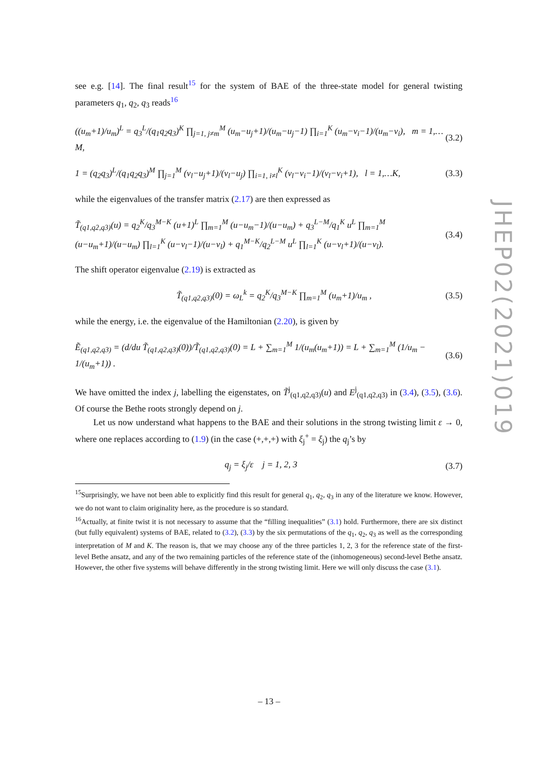JHEP02(2021)019
see e.g. [14]. The final result<sup>15</sup> for the system of BAE of the three-state model for general twisting parameters q<sub>1</sub>, q<sub>2</sub>, q<sub>3</sub> reads<sup>16</sup>
((u<sub>m</sub>+1)/u<sub>m</sub>)<sup>L</sup> = q<sub>3</sub><sup>L</sup>/(q<sub>1</sub>q<sub>2</sub>q<sub>3</sub>)<sup>K</sup> ∏<sub>j=1, j≠m</sub><sup>M</sup> (u<sub>m</sub>−u<sub>j</sub>+1)/(u<sub>m</sub>−u<sub>j</sub>−1) ∏<sub>i=1</sub><sup>K</sup> (u<sub>m</sub>−v<sub>i</sub>−1)/(u<sub>m</sub>−v<sub>i</sub>), m = 1,…M, (3.2)
1 = (q<sub>2</sub>q<sub>3</sub>)<sup>L</sup>/(q<sub>1</sub>q<sub>2</sub>q<sub>3</sub>)<sup>M</sup> ∏<sub>j=1</sub><sup>M</sup> (v<sub>l</sub>−u<sub>j</sub>+1)/(v<sub>l</sub>−u<sub>j</sub>) ∏<sub>i=1, i≠l</sub><sup>K</sup> (v<sub>l</sub>−v<sub>i</sub>−1)/(v<sub>l</sub>−v<sub>i</sub>+1), l = 1,…K, (3.3)
while the eigenvalues of the transfer matrix (2.17) are then expressed as
T̃<sub>(q1,q2,q3)</sub>(u) = q<sub>2</sub><sup>K</sup>/q<sub>3</sub><sup>M−K</sup> (u+1)<sup>L</sup> ∏<sub>m=1</sub><sup>M</sup> (u−u<sub>m</sub>−1)/(u−u<sub>m</sub>) + q<sub>3</sub><sup>L−M</sup>/q<sub>1</sub><sup>K</sup> u<sup>L</sup> ∏<sub>m=1</sub><sup>M</sup> (u−u<sub>m</sub>+1)/(u−u<sub>m</sub>) ∏<sub>l=1</sub><sup>K</sup> (u−v<sub>l</sub>−1)/(u−v<sub>l</sub>) + q<sub>1</sub><sup>M−K</sup>/q<sub>2</sub><sup>L−M</sup> u<sup>L</sup> ∏<sub>l=1</sub><sup>K</sup> (u−v<sub>l</sub>+1)/(u−v<sub>l</sub>). (3.4)
The shift operator eigenvalue (2.19) is extracted as
T̃<sub>(q1,q2,q3)</sub>(0) = ω<sub>L</sub><sup>k</sup> = q<sub>2</sub><sup>K</sup>/q<sub>3</sub><sup>M−K</sup> ∏<sub>m=1</sub><sup>M</sup> (u<sub>m</sub>+1)/u<sub>m</sub> , (3.5)
while the energy, i.e. the eigenvalue of the Hamiltonian (2.20), is given by
Ẽ<sub>(q1,q2,q3)</sub> = (d/du T̃<sub>(q1,q2,q3)</sub>(0))/T̃<sub>(q1,q2,q3)</sub>(0) = L + ∑<sub>m=1</sub><sup>M</sup> 1/(u<sub>m</sub>(u<sub>m</sub>+1)) = L + ∑<sub>m=1</sub><sup>M</sup> (1/u<sub>m</sub> − 1/(u<sub>m</sub>+1)) . (3.6)
We have omitted the index j, labelling the eigenstates, on T̃<sup>j</sup><sub>(q1,q2,q3)</sub>(u) and E<sup>j</sup><sub>(q1,q2,q3)</sub> in (3.4), (3.5), (3.6). Of course the Bethe roots strongly depend on j.
Let us now understand what happens to the BAE and their solutions in the strong twisting limit ε → 0, where one replaces according to (1.9) (in the case (+,+,+) with ξ<sub>j</sub><sup>+</sup> = ξ<sub>j</sub>) the q<sub>j</sub>’s by
q<sub>j</sub> = ξ<sub>j</sub>/ε j = 1, 2, 3 (3.7)
<sup>15</sup> Surprisingly, we have not been able to explicitly find this result for general q<sub>1</sub>, q<sub>2</sub>, q<sub>3</sub> in any of the literature we know. However, we do not want to claim originality here, as the procedure is so standard.
<sup>16</sup> Actually, at finite twist it is not necessary to assume that the “filling inequalities” (3.1) hold. Furthermore, there are six distinct (but fully equivalent) systems of BAE, related to (3.2), (3.3) by the six permutations of the q<sub>1</sub>, q<sub>2</sub>, q<sub>3</sub> as well as the corresponding interpretation of M and K. The reason is, that we may choose any of the three particles 1, 2, 3 for the reference state of the first-level Bethe ansatz, and any of the two remaining particles of the reference state of the (inhomogeneous) second-level Bethe ansatz. However, the other five systems will behave differently in the strong twisting limit. Here we will only discuss the case (3.1).
– 13 –